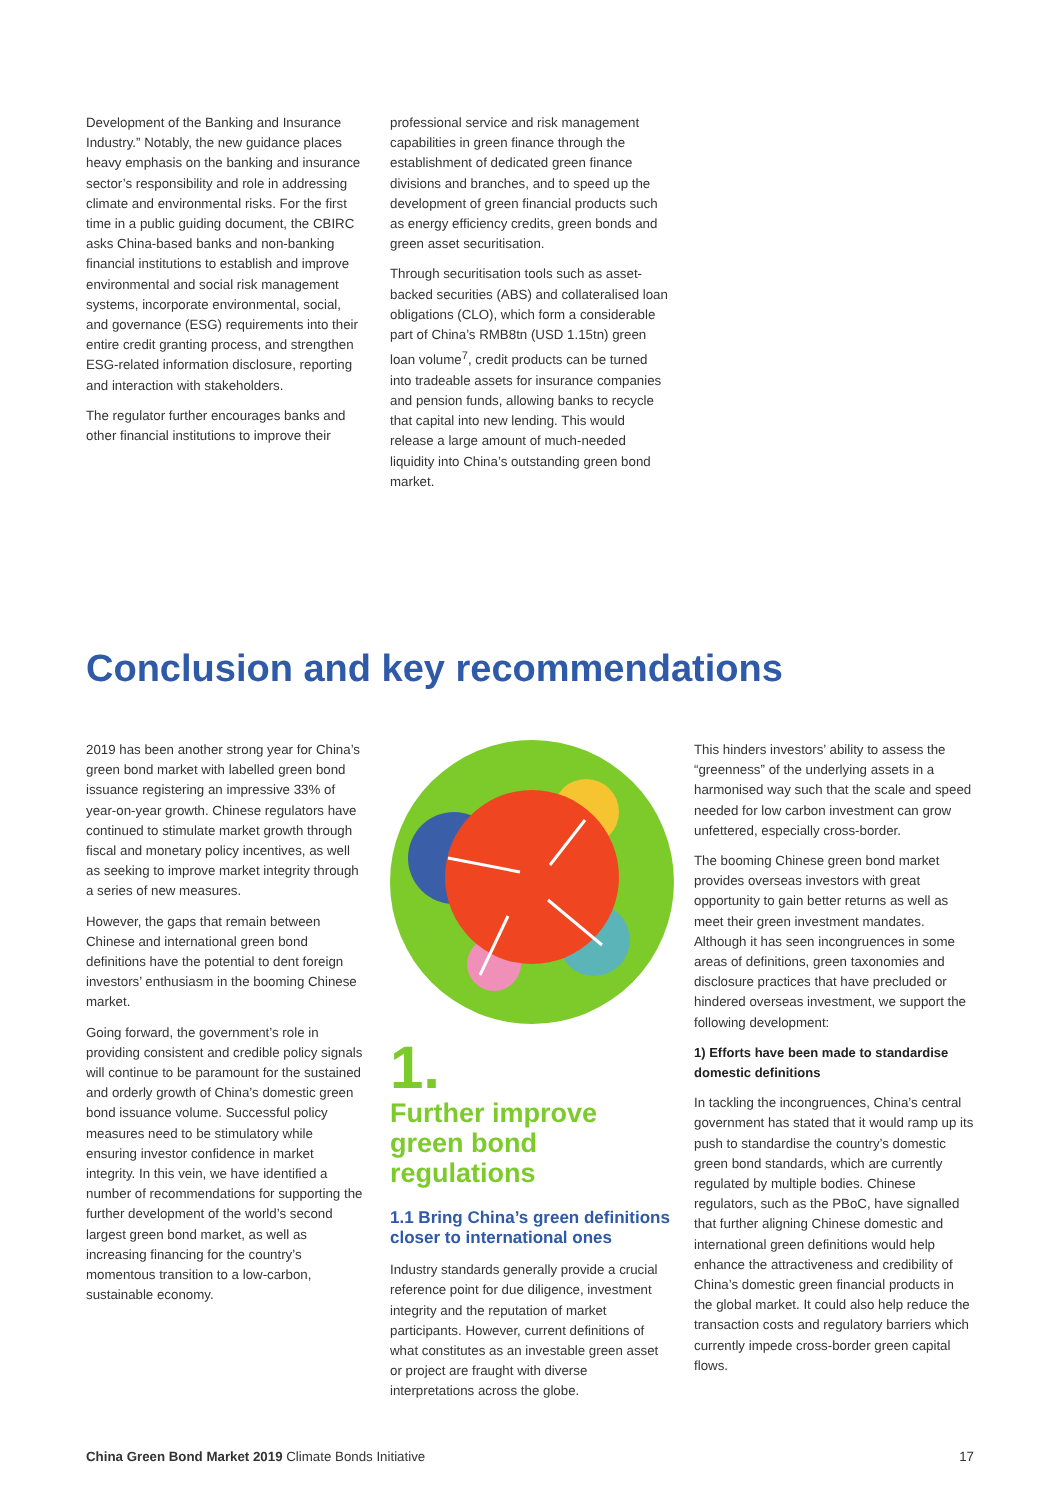Development of the Banking and Insurance Industry.” Notably, the new guidance places heavy emphasis on the banking and insurance sector’s responsibility and role in addressing climate and environmental risks. For the first time in a public guiding document, the CBIRC asks China-based banks and non-banking financial institutions to establish and improve environmental and social risk management systems, incorporate environmental, social, and governance (ESG) requirements into their entire credit granting process, and strengthen ESG-related information disclosure, reporting and interaction with stakeholders.
The regulator further encourages banks and other financial institutions to improve their
professional service and risk management capabilities in green finance through the establishment of dedicated green finance divisions and branches, and to speed up the development of green financial products such as energy efficiency credits, green bonds and green asset securitisation.
Through securitisation tools such as asset-backed securities (ABS) and collateralised loan obligations (CLO), which form a considerable part of China’s RMB8tn (USD 1.15tn) green loan volume<sup>7</sup>, credit products can be turned into tradeable assets for insurance companies and pension funds, allowing banks to recycle that capital into new lending. This would release a large amount of much-needed liquidity into China’s outstanding green bond market.
Conclusion and key recommendations
2019 has been another strong year for China’s green bond market with labelled green bond issuance registering an impressive 33% of year-on-year growth. Chinese regulators have continued to stimulate market growth through fiscal and monetary policy incentives, as well as seeking to improve market integrity through a series of new measures.
However, the gaps that remain between Chinese and international green bond definitions have the potential to dent foreign investors’ enthusiasm in the booming Chinese market.
Going forward, the government’s role in providing consistent and credible policy signals will continue to be paramount for the sustained and orderly growth of China’s domestic green bond issuance volume. Successful policy measures need to be stimulatory while ensuring investor confidence in market integrity. In this vein, we have identified a number of recommendations for supporting the further development of the world’s second largest green bond market, as well as increasing financing for the country’s momentous transition to a low-carbon, sustainable economy.
1.
Further improve green bond regulations
1.1 Bring China’s green definitions closer to international ones
Industry standards generally provide a crucial reference point for due diligence, investment integrity and the reputation of market participants. However, current definitions of what constitutes as an investable green asset or project are fraught with diverse interpretations across the globe.
This hinders investors’ ability to assess the “greenness” of the underlying assets in a harmonised way such that the scale and speed needed for low carbon investment can grow unfettered, especially cross-border.
The booming Chinese green bond market provides overseas investors with great opportunity to gain better returns as well as meet their green investment mandates. Although it has seen incongruences in some areas of definitions, green taxonomies and disclosure practices that have precluded or hindered overseas investment, we support the following development:
1) Efforts have been made to standardise domestic definitions
In tackling the incongruences, China’s central government has stated that it would ramp up its push to standardise the country’s domestic green bond standards, which are currently regulated by multiple bodies. Chinese regulators, such as the PBoC, have signalled that further aligning Chinese domestic and international green definitions would help enhance the attractiveness and credibility of China’s domestic green financial products in the global market. It could also help reduce the transaction costs and regulatory barriers which currently impede cross-border green capital flows.
China Green Bond Market 2019 Climate Bonds Initiative 17